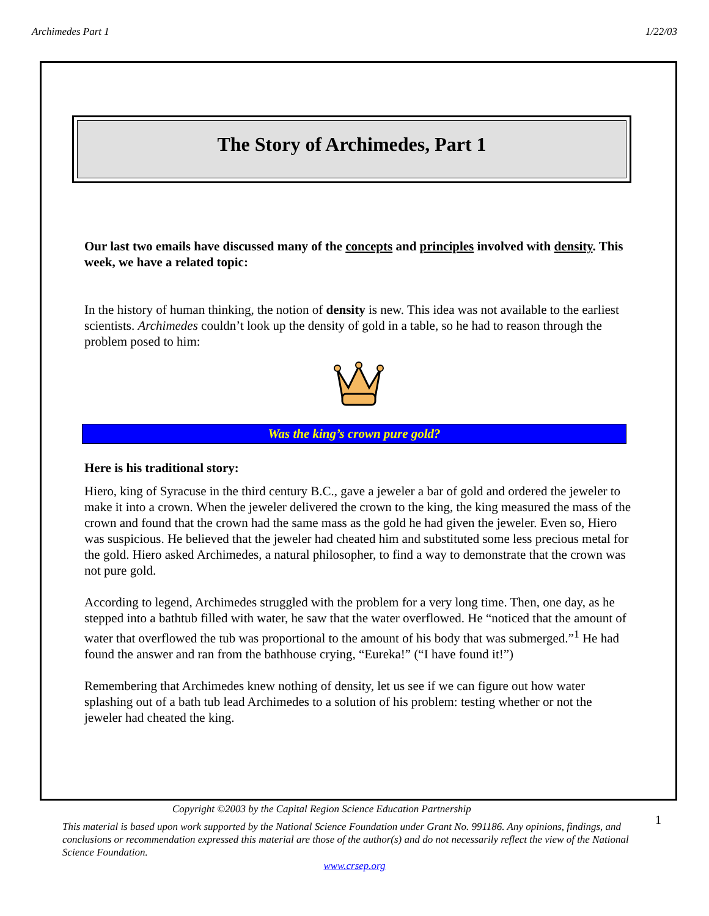Archimedes Part 1 1/22/03
The Story of Archimedes, Part 1
Our last two emails have discussed many of the concepts and principles involved with density. This week, we have a related topic:
In the history of human thinking, the notion of density is new. This idea was not available to the earliest scientists. Archimedes couldn’t look up the density of gold in a table, so he had to reason through the problem posed to him:
Was the king’s crown pure gold?
Here is his traditional story:
Hiero, king of Syracuse in the third century B.C., gave a jeweler a bar of gold and ordered the jeweler to make it into a crown. When the jeweler delivered the crown to the king, the king measured the mass of the crown and found that the crown had the same mass as the gold he had given the jeweler. Even so, Hiero was suspicious. He believed that the jeweler had cheated him and substituted some less precious metal for the gold. Hiero asked Archimedes, a natural philosopher, to find a way to demonstrate that the crown was not pure gold.
According to legend, Archimedes struggled with the problem for a very long time. Then, one day, as he stepped into a bathtub filled with water, he saw that the water overflowed. He “noticed that the amount of water that overflowed the tub was proportional to the amount of his body that was submerged.”<sup>1</sup> He had found the answer and ran from the bathhouse crying, “Eureka!” (“I have found it!”)
Remembering that Archimedes knew nothing of density, let us see if we can figure out how water splashing out of a bath tub lead Archimedes to a solution of his problem: testing whether or not the jeweler had cheated the king.
Copyright ©2003 by the Capital Region Science Education Partnership
This material is based upon work supported by the National Science Foundation under Grant No. 991186. Any opinions, findings, and conclusions or recommendation expressed this material are those of the author(s) and do not necessarily reflect the view of the National Science Foundation.
1
www.crsep.org